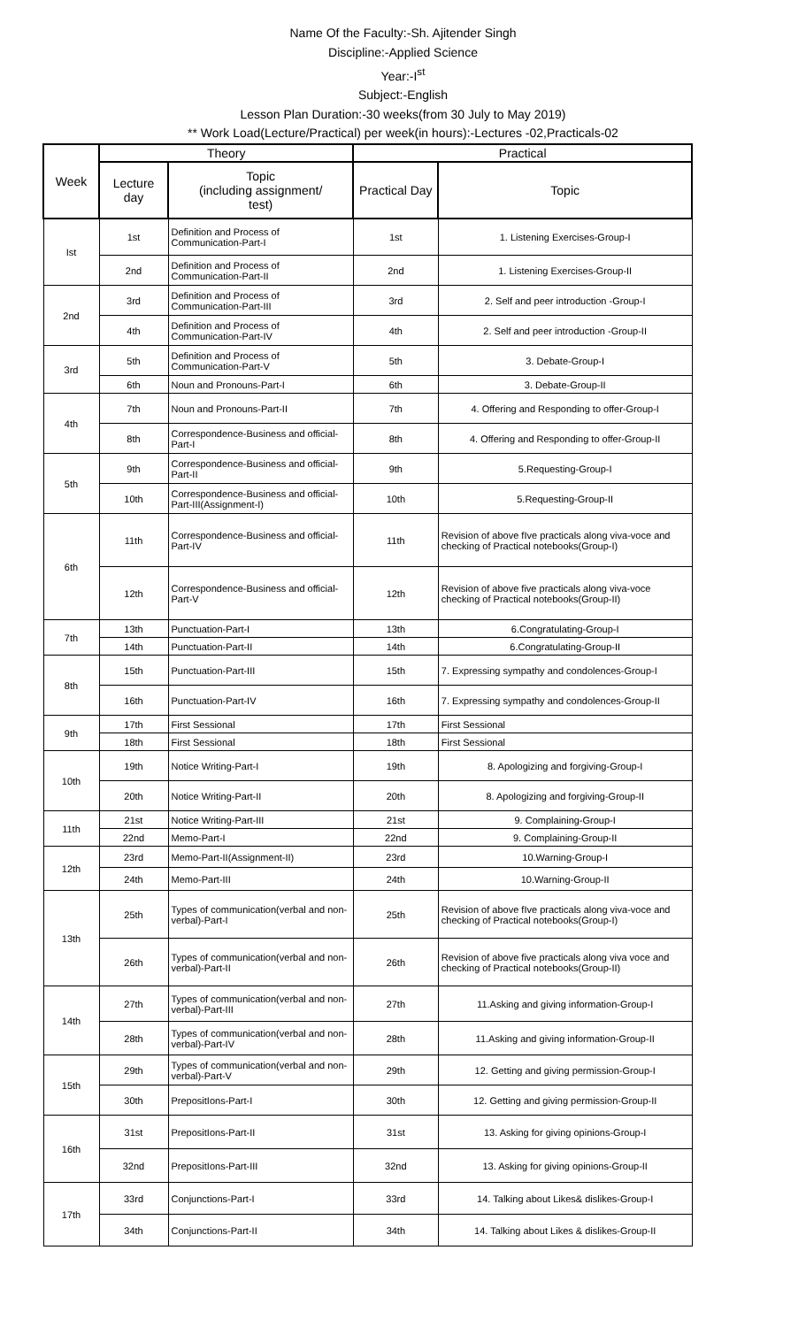Name Of the Faculty:-Sh. Ajitender Singh
Discipline:-Applied Science
Year:-I<sup>st</sup>
Subject:-English
Lesson Plan Duration:-30 weeks(from 30 July to May 2019)
** Work Load(Lecture/Practical) per week(in hours):-Lectures -02,Practicals-02
| Week | Theory | | Practical | |
| --- | --- | --- | --- | --- |
| | Lecture day | Topic (including assignment/ test) | Practical Day | Topic |
| Ist | 1st | Definition and Process of Communication-Part-I | 1st | 1. Listening Exercises-Group-I |
| | 2nd | Definition and Process of Communication-Part-II | 2nd | 1. Listening Exercises-Group-II |
| 2nd | 3rd | Definition and Process of Communication-Part-III | 3rd | 2. Self and peer introduction -Group-I |
| | 4th | Definition and Process of Communication-Part-IV | 4th | 2. Self and peer introduction -Group-II |
| 3rd | 5th | Definition and Process of Communication-Part-V | 5th | 3. Debate-Group-I |
| | 6th | Noun and Pronouns-Part-I | 6th | 3. Debate-Group-II |
| 4th | 7th | Noun and Pronouns-Part-II | 7th | 4. Offering and Responding to offer-Group-I |
| | 8th | Correspondence-Business and official-Part-I | 8th | 4. Offering and Responding to offer-Group-II |
| 5th | 9th | Correspondence-Business and official-Part-II | 9th | 5.Requesting-Group-I |
| | 10th | Correspondence-Business and official-Part-III(Assignment-I) | 10th | 5.Requesting-Group-II |
| 6th | 11th | Correspondence-Business and official-Part-IV | 11th | Revision of above fIve practicals along viva-voce and checking of Practical notebooks(Group-I) |
| | 12th | Correspondence-Business and official-Part-V | 12th | Revision of above five practicals along viva-voce checking of Practical notebooks(Group-II) |
| 7th | 13th | Punctuation-Part-I | 13th | 6.Congratulating-Group-I |
| | 14th | Punctuation-Part-II | 14th | 6.Congratulating-Group-II |
| 8th | 15th | Punctuation-Part-III | 15th | 7. Expressing sympathy and condolences-Group-I |
| | 16th | Punctuation-Part-IV | 16th | 7. Expressing sympathy and condolences-Group-II |
| 9th | 17th | First Sessional | 17th | First Sessional |
| | 18th | First Sessional | 18th | First Sessional |
| 10th | 19th | Notice Writing-Part-I | 19th | 8. Apologizing and forgiving-Group-I |
| | 20th | Notice Writing-Part-II | 20th | 8. Apologizing and forgiving-Group-II |
| 11th | 21st | Notice Writing-Part-III | 21st | 9. Complaining-Group-I |
| | 22nd | Memo-Part-I | 22nd | 9. Complaining-Group-II |
| 12th | 23rd | Memo-Part-II(Assignment-II) | 23rd | 10.Warning-Group-I |
| | 24th | Memo-Part-III | 24th | 10.Warning-Group-II |
| 13th | 25th | Types of communication(verbal and non-verbal)-Part-I | 25th | Revision of above fIve practicals along viva-voce and checking of Practical notebooks(Group-I) |
| | 26th | Types of communication(verbal and non-verbal)-Part-II | 26th | Revision of above five practicals along viva voce and checking of Practical notebooks(Group-II) |
| 14th | 27th | Types of communication(verbal and non-verbal)-Part-III | 27th | 11.Asking and giving information-Group-I |
| | 28th | Types of communication(verbal and non-verbal)-Part-IV | 28th | 11.Asking and giving information-Group-II |
| 15th | 29th | Types of communication(verbal and non-verbal)-Part-V | 29th | 12. Getting and giving permission-Group-I |
| | 30th | PrepositIons-Part-I | 30th | 12. Getting and giving permission-Group-II |
| 16th | 31st | PrepositIons-Part-II | 31st | 13. Asking for giving opinions-Group-I |
| | 32nd | PrepositIons-Part-III | 32nd | 13. Asking for giving opinions-Group-II |
| 17th | 33rd | Conjunctions-Part-I | 33rd | 14. Talking about Likes& dislikes-Group-I |
| | 34th | Conjunctions-Part-II | 34th | 14. Talking about Likes & dislikes-Group-II |